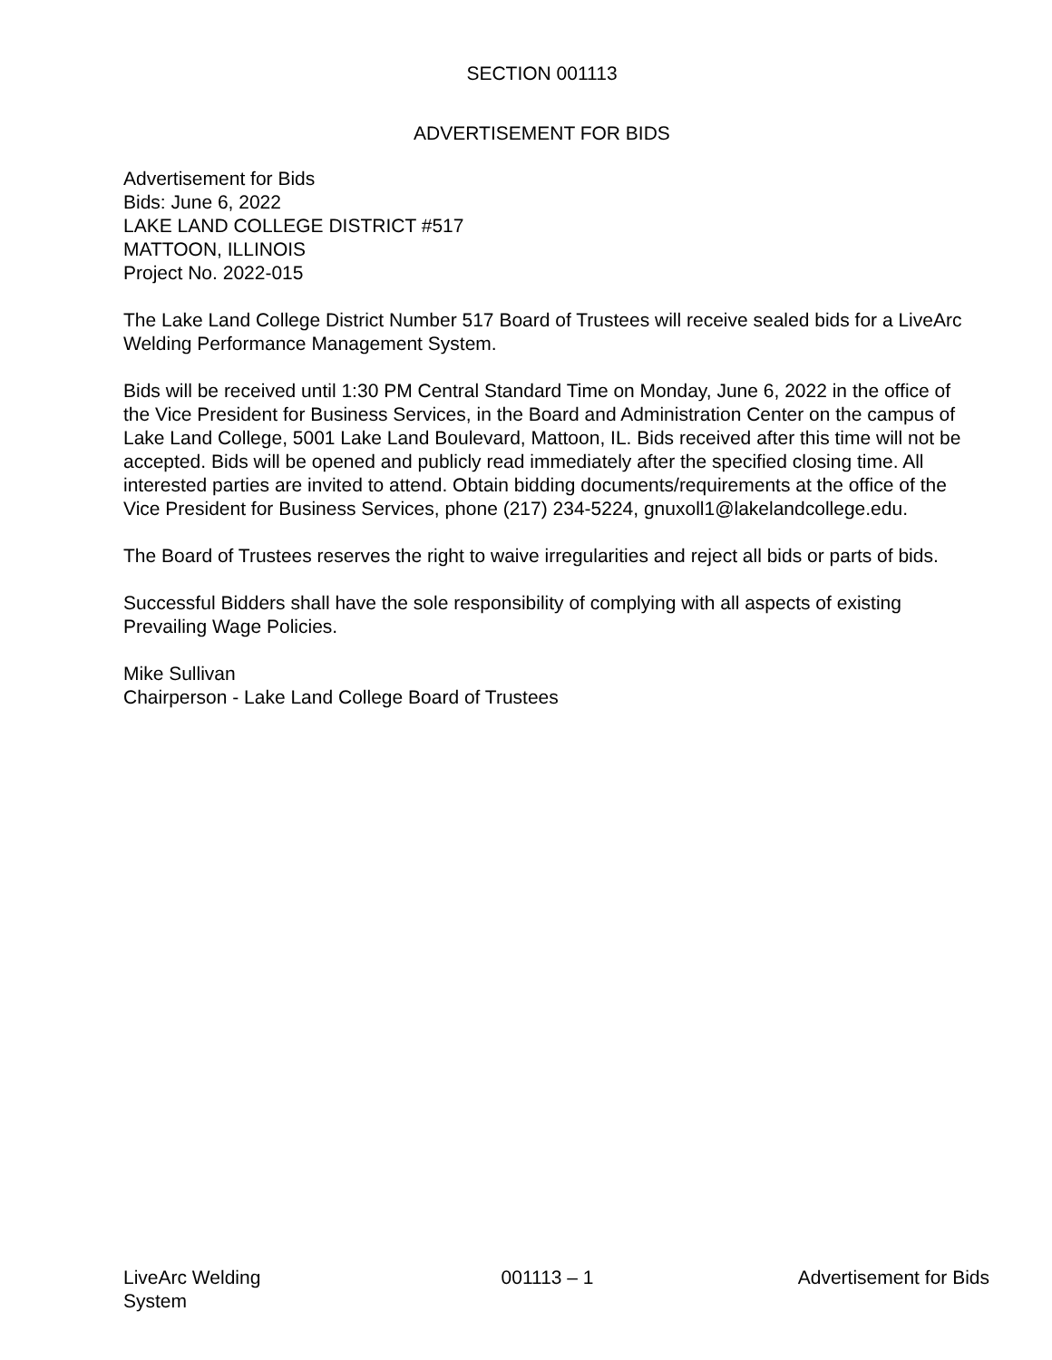SECTION 001113
ADVERTISEMENT FOR BIDS
Advertisement for Bids
Bids: June 6, 2022
LAKE LAND COLLEGE DISTRICT #517
MATTOON, ILLINOIS
Project No. 2022-015
The Lake Land College District Number 517 Board of Trustees will receive sealed bids for a LiveArc Welding Performance Management System.
Bids will be received until 1:30 PM Central Standard Time on Monday, June 6, 2022 in the office of the Vice President for Business Services, in the Board and Administration Center on the campus of Lake Land College, 5001 Lake Land Boulevard, Mattoon, IL. Bids received after this time will not be accepted. Bids will be opened and publicly read immediately after the specified closing time. All interested parties are invited to attend. Obtain bidding documents/requirements at the office of the Vice President for Business Services, phone (217) 234-5224, gnuxoll1@lakelandcollege.edu.
The Board of Trustees reserves the right to waive irregularities and reject all bids or parts of bids.
Successful Bidders shall have the sole responsibility of complying with all aspects of existing Prevailing Wage Policies.
Mike Sullivan
Chairperson - Lake Land College Board of Trustees
LiveArc Welding
System
001113 – 1 Advertisement for Bids